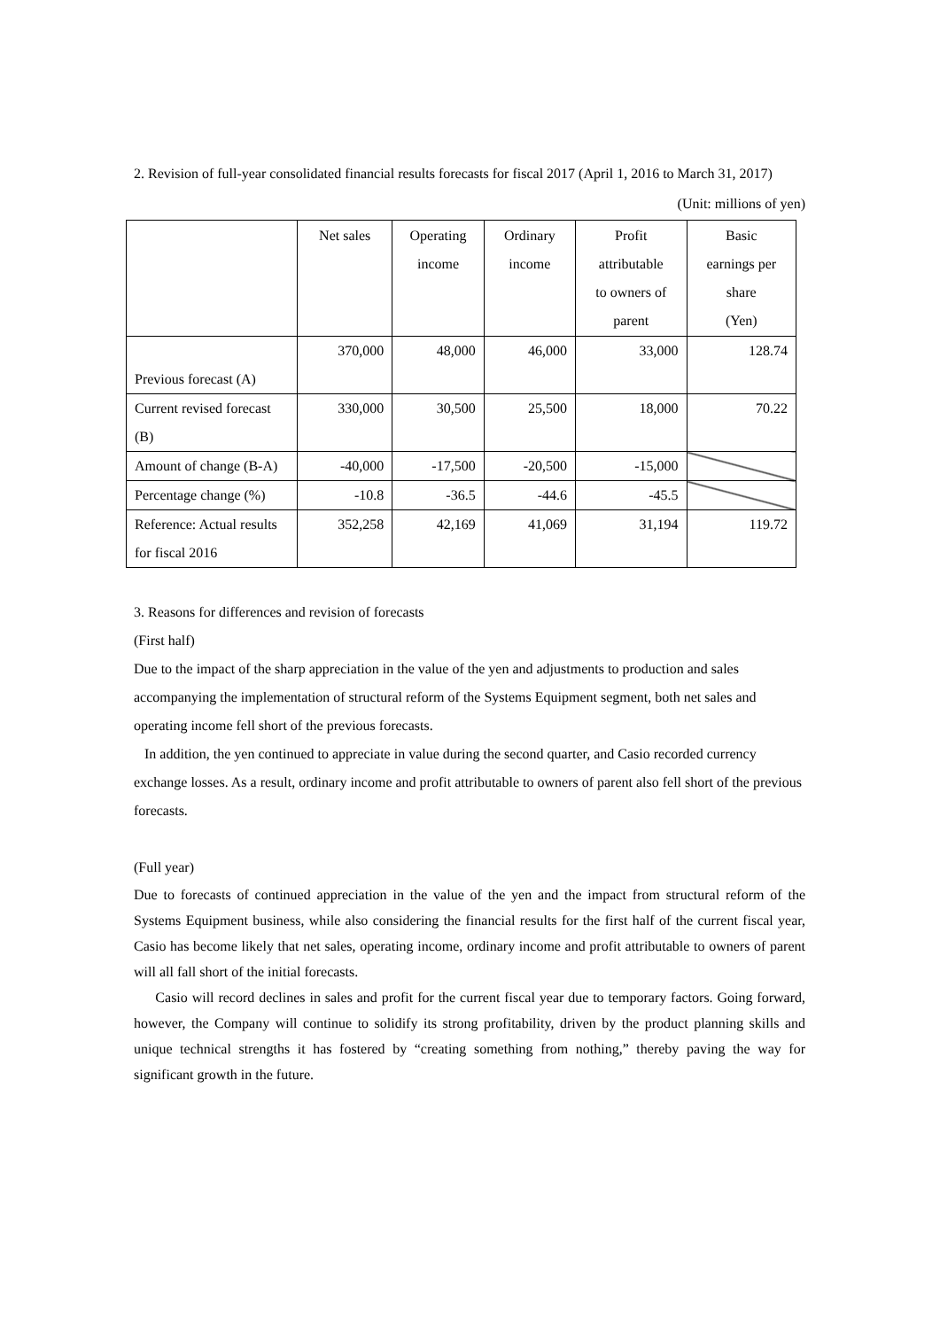2. Revision of full-year consolidated financial results forecasts for fiscal 2017 (April 1, 2016 to March 31, 2017)
(Unit: millions of yen)
| | Net sales | Operating income | Ordinary income | Profit attributable to owners of parent | Basic earnings per share (Yen) |
| --- | --- | --- | --- | --- | --- |
| Previous forecast (A) | 370,000 | 48,000 | 46,000 | 33,000 | 128.74 |
| Current revised forecast (B) | 330,000 | 30,500 | 25,500 | 18,000 | 70.22 |
| Amount of change (B-A) | -40,000 | -17,500 | -20,500 | -15,000 | |
| Percentage change (%) | -10.8 | -36.5 | -44.6 | -45.5 | |
| Reference: Actual results for fiscal 2016 | 352,258 | 42,169 | 41,069 | 31,194 | 119.72 |
3. Reasons for differences and revision of forecasts
(First half)
Due to the impact of the sharp appreciation in the value of the yen and adjustments to production and sales accompanying the implementation of structural reform of the Systems Equipment segment, both net sales and operating income fell short of the previous forecasts.
In addition, the yen continued to appreciate in value during the second quarter, and Casio recorded currency exchange losses. As a result, ordinary income and profit attributable to owners of parent also fell short of the previous forecasts.
(Full year)
Due to forecasts of continued appreciation in the value of the yen and the impact from structural reform of the Systems Equipment business, while also considering the financial results for the first half of the current fiscal year, Casio has become likely that net sales, operating income, ordinary income and profit attributable to owners of parent will all fall short of the initial forecasts.
Casio will record declines in sales and profit for the current fiscal year due to temporary factors. Going forward, however, the Company will continue to solidify its strong profitability, driven by the product planning skills and unique technical strengths it has fostered by “creating something from nothing,” thereby paving the way for significant growth in the future.